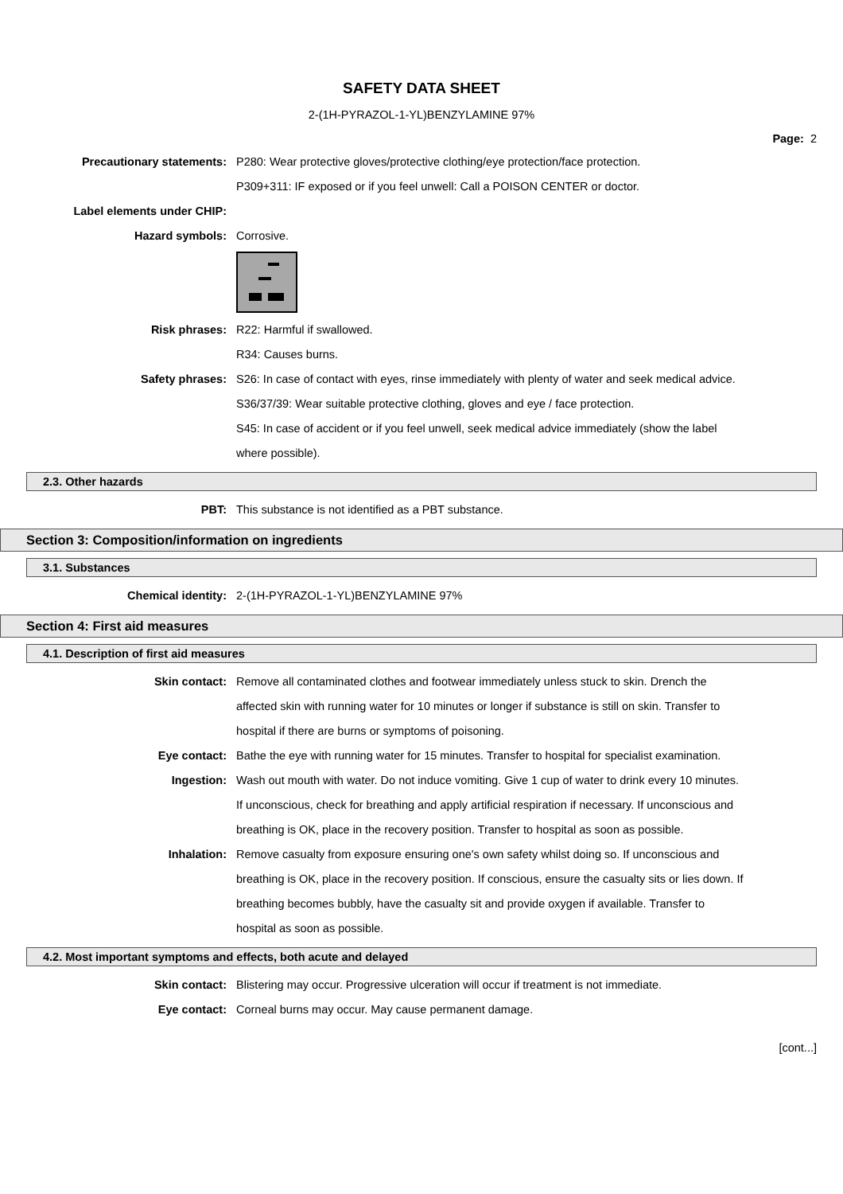SAFETY DATA SHEET
2-(1H-PYRAZOL-1-YL)BENZYLAMINE 97%
Page: 2
Precautionary statements: P280: Wear protective gloves/protective clothing/eye protection/face protection.
P309+311: IF exposed or if you feel unwell: Call a POISON CENTER or doctor.
Label elements under CHIP:
Hazard symbols: Corrosive.
Risk phrases: R22: Harmful if swallowed.
R34: Causes burns.
Safety phrases: S26: In case of contact with eyes, rinse immediately with plenty of water and seek medical advice.
S36/37/39: Wear suitable protective clothing, gloves and eye / face protection.
S45: In case of accident or if you feel unwell, seek medical advice immediately (show the label where possible).
2.3. Other hazards
PBT: This substance is not identified as a PBT substance.
Section 3: Composition/information on ingredients
3.1. Substances
Chemical identity: 2-(1H-PYRAZOL-1-YL)BENZYLAMINE 97%
Section 4: First aid measures
4.1. Description of first aid measures
Skin contact: Remove all contaminated clothes and footwear immediately unless stuck to skin. Drench the affected skin with running water for 10 minutes or longer if substance is still on skin. Transfer to hospital if there are burns or symptoms of poisoning.
Eye contact: Bathe the eye with running water for 15 minutes. Transfer to hospital for specialist examination.
Ingestion: Wash out mouth with water. Do not induce vomiting. Give 1 cup of water to drink every 10 minutes. If unconscious, check for breathing and apply artificial respiration if necessary. If unconscious and breathing is OK, place in the recovery position. Transfer to hospital as soon as possible.
Inhalation: Remove casualty from exposure ensuring one's own safety whilst doing so. If unconscious and breathing is OK, place in the recovery position. If conscious, ensure the casualty sits or lies down. If breathing becomes bubbly, have the casualty sit and provide oxygen if available. Transfer to hospital as soon as possible.
4.2. Most important symptoms and effects, both acute and delayed
Skin contact: Blistering may occur. Progressive ulceration will occur if treatment is not immediate.
Eye contact: Corneal burns may occur. May cause permanent damage.
[cont...]